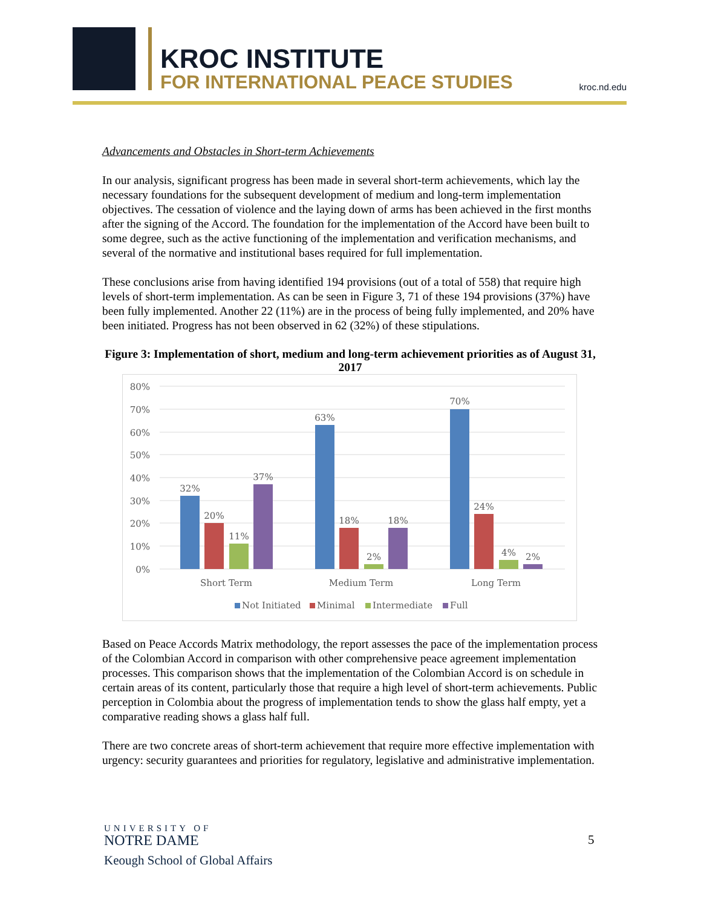KROC INSTITUTE
FOR INTERNATIONAL PEACE STUDIES
kroc.nd.edu
Advancements and Obstacles in Short-term Achievements
In our analysis, significant progress has been made in several short-term achievements, which lay the necessary foundations for the subsequent development of medium and long-term implementation objectives. The cessation of violence and the laying down of arms has been achieved in the first months after the signing of the Accord. The foundation for the implementation of the Accord have been built to some degree, such as the active functioning of the implementation and verification mechanisms, and several of the normative and institutional bases required for full implementation.
These conclusions arise from having identified 194 provisions (out of a total of 558) that require high levels of short-term implementation. As can be seen in Figure 3, 71 of these 194 provisions (37%) have been fully implemented. Another 22 (11%) are in the process of being fully implemented, and 20% have been initiated. Progress has not been observed in 62 (32%) of these stipulations.
Figure 3: Implementation of short, medium and long-term achievement priorities as of August 31, 2017
80%
70%
60%
50%
40%
30%
20%
10%
0%
32%
20%
11%
37%
63%
18%
2%
18%
70%
24%
4%
2%
Short Term
Medium Term
Long Term
Not Initiated
Minimal
Intermediate
Full
Based on Peace Accords Matrix methodology, the report assesses the pace of the implementation process of the Colombian Accord in comparison with other comprehensive peace agreement implementation processes. This comparison shows that the implementation of the Colombian Accord is on schedule in certain areas of its content, particularly those that require a high level of short-term achievements. Public perception in Colombia about the progress of implementation tends to show the glass half empty, yet a comparative reading shows a glass half full.
There are two concrete areas of short-term achievement that require more effective implementation with urgency: security guarantees and priorities for regulatory, legislative and administrative implementation.
UNIVERSITY OF
NOTRE DAME
Keough School of Global Affairs
5